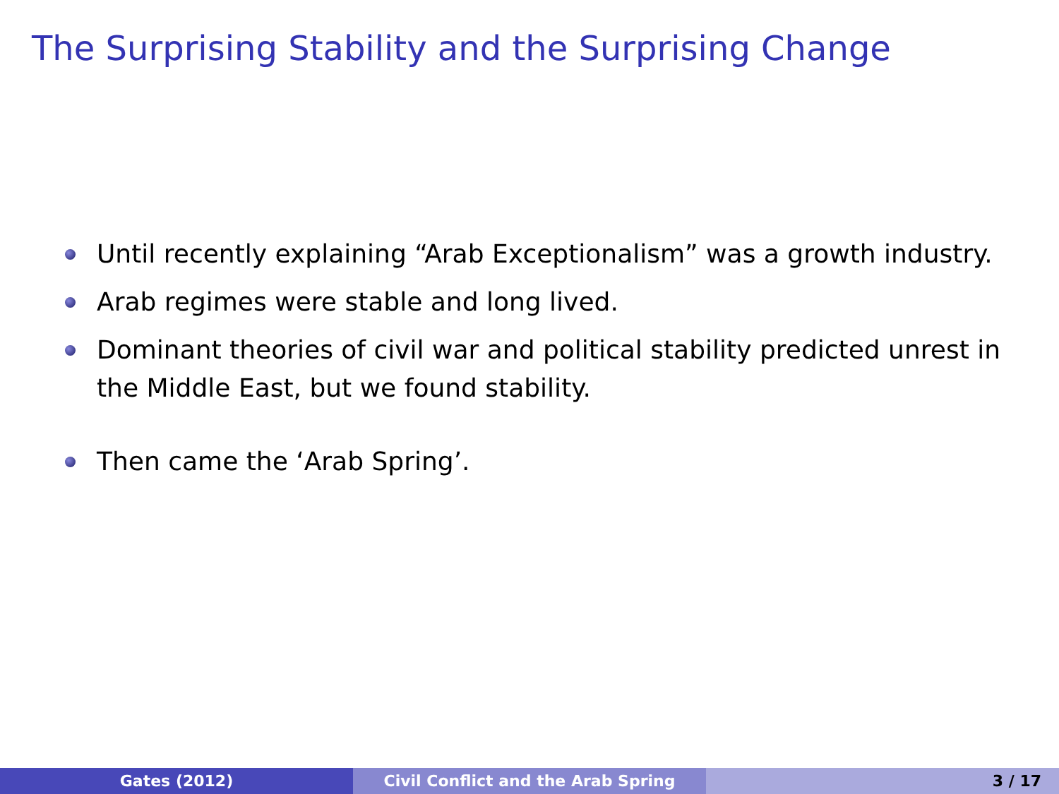The Surprising Stability and the Surprising Change
Until recently explaining “Arab Exceptionalism” was a growth industry.
Arab regimes were stable and long lived.
Dominant theories of civil war and political stability predicted unrest in the Middle East, but we found stability.
Then came the ‘Arab Spring’.
Gates (2012) Civil Conflict and the Arab Spring 3 / 17